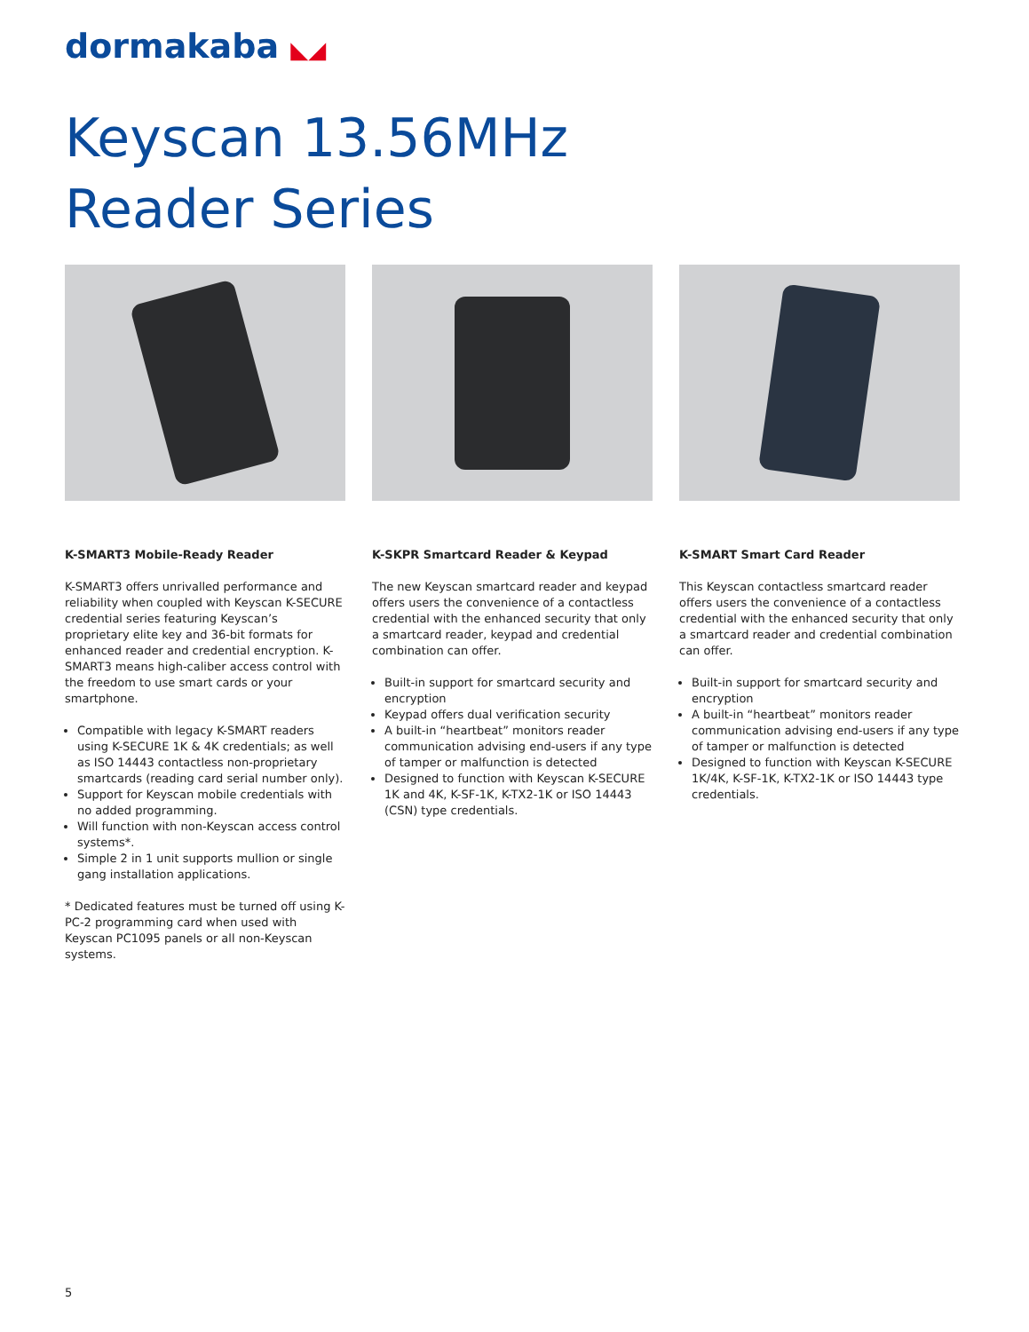dormakaba ◣◢
Keyscan 13.56MHz
Reader Series
K-SMART3 Mobile-Ready Reader
K-SMART3 offers unrivalled performance and reliability when coupled with Keyscan K-SECURE credential series featuring Keyscan’s proprietary elite key and 36-bit formats for enhanced reader and credential encryption. K-SMART3 means high-caliber access control with the freedom to use smart cards or your smartphone.
Compatible with legacy K-SMART readers using K-SECURE 1K & 4K credentials; as well as ISO 14443 contactless non-proprietary smartcards (reading card serial number only).
Support for Keyscan mobile credentials with no added programming.
Will function with non-Keyscan access control systems*.
Simple 2 in 1 unit supports mullion or single gang installation applications.
* Dedicated features must be turned off using K-PC-2 programming card when used with Keyscan PC1095 panels or all non-Keyscan systems.
K-SKPR Smartcard Reader & Keypad
The new Keyscan smartcard reader and keypad offers users the convenience of a contactless credential with the enhanced security that only a smartcard reader, keypad and credential combination can offer.
Built-in support for smartcard security and encryption
Keypad offers dual verification security
A built-in “heartbeat” monitors reader communication advising end-users if any type of tamper or malfunction is detected
Designed to function with Keyscan K-SECURE 1K and 4K, K-SF-1K, K-TX2-1K or ISO 14443 (CSN) type credentials.
K-SMART Smart Card Reader
This Keyscan contactless smartcard reader offers users the convenience of a contactless credential with the enhanced security that only a smartcard reader and credential combination can offer.
Built-in support for smartcard security and encryption
A built-in “heartbeat” monitors reader communication advising end-users if any type of tamper or malfunction is detected
Designed to function with Keyscan K-SECURE 1K/4K, K-SF-1K, K-TX2-1K or ISO 14443 type credentials.
5